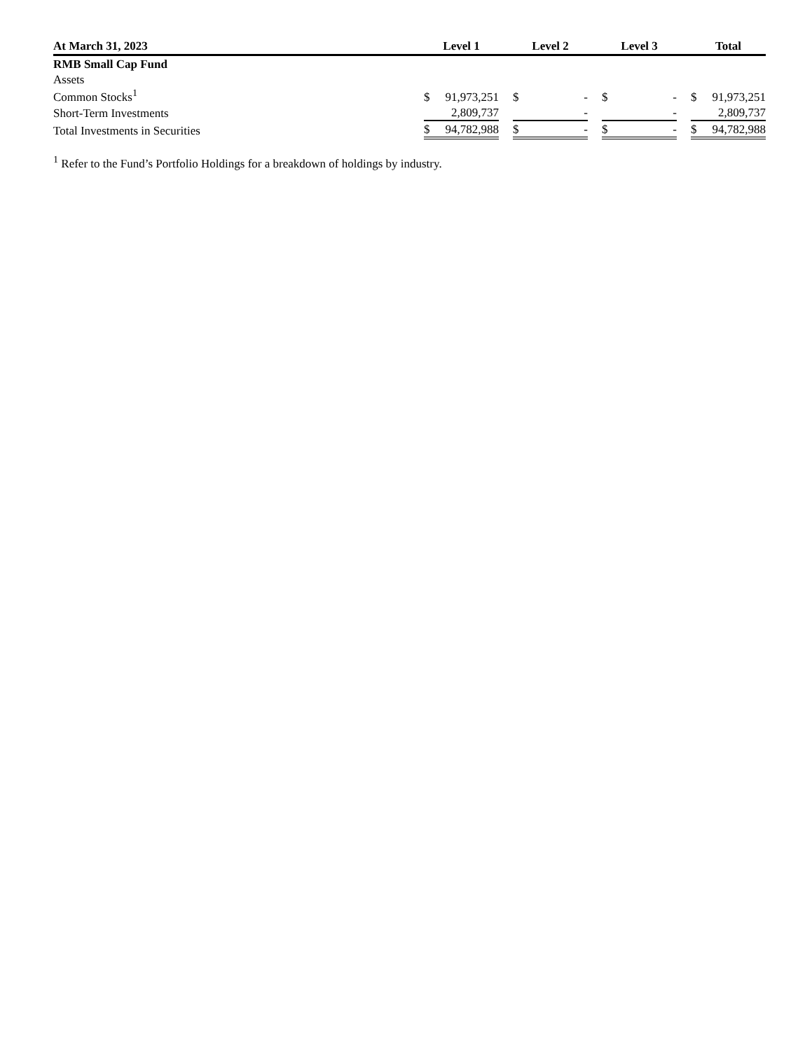| At March 31, 2023 | Level 1 | | | Level 2 | | | Level 3 | | | Total | |
| --- | --- | --- | --- | --- | --- | --- | --- | --- | --- | --- | --- |
| RMB Small Cap Fund | | | | | | | | | | | |
| Assets | | | | | | | | | | | |
| Common Stocks<sup>1</sup> | $ | 91,973,251 | | $ | - | | $ | - | | $ | 91,973,251 |
| Short-Term Investments | | 2,809,737 | | | - | | | - | | | 2,809,737 |
| Total Investments in Securities | $ | 94,782,988 | | $ | - | | $ | - | | $ | 94,782,988 |
<sup>1</sup> Refer to the Fund’s Portfolio Holdings for a breakdown of holdings by industry.